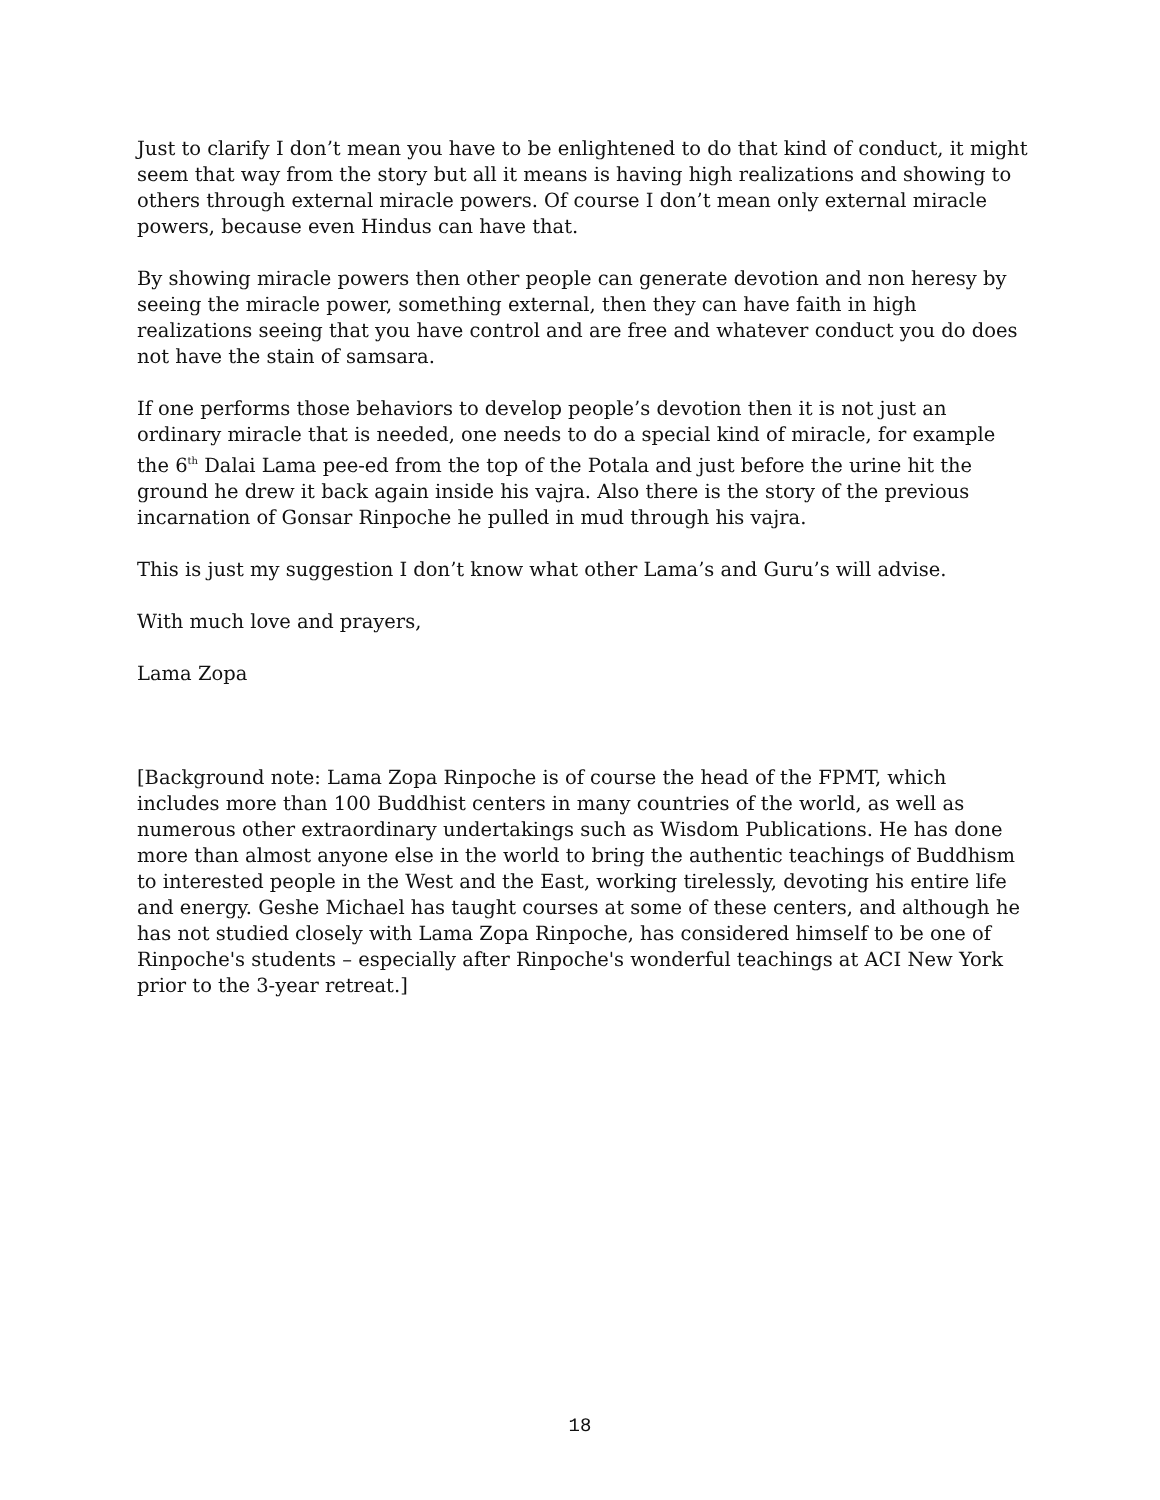Just to clarify I don’t mean you have to be enlightened to do that kind of conduct, it might seem that way from the story but all it means is having high realizations and showing to others through external miracle powers. Of course I don’t mean only external miracle powers, because even Hindus can have that.
By showing miracle powers then other people can generate devotion and non heresy by seeing the miracle power, something external, then they can have faith in high realizations seeing that you have control and are free and whatever conduct you do does not have the stain of samsara.
If one performs those behaviors to develop people’s devotion then it is not just an ordinary miracle that is needed, one needs to do a special kind of miracle, for example the 6<sup>th</sup> Dalai Lama pee-ed from the top of the Potala and just before the urine hit the ground he drew it back again inside his vajra. Also there is the story of the previous incarnation of Gonsar Rinpoche he pulled in mud through his vajra.
This is just my suggestion I don’t know what other Lama’s and Guru’s will advise.
With much love and prayers,
Lama Zopa
[Background note: Lama Zopa Rinpoche is of course the head of the FPMT, which includes more than 100 Buddhist centers in many countries of the world, as well as numerous other extraordinary undertakings such as Wisdom Publications. He has done more than almost anyone else in the world to bring the authentic teachings of Buddhism to interested people in the West and the East, working tirelessly, devoting his entire life and energy. Geshe Michael has taught courses at some of these centers, and although he has not studied closely with Lama Zopa Rinpoche, has considered himself to be one of Rinpoche's students – especially after Rinpoche's wonderful teachings at ACI New York prior to the 3-year retreat.]
18